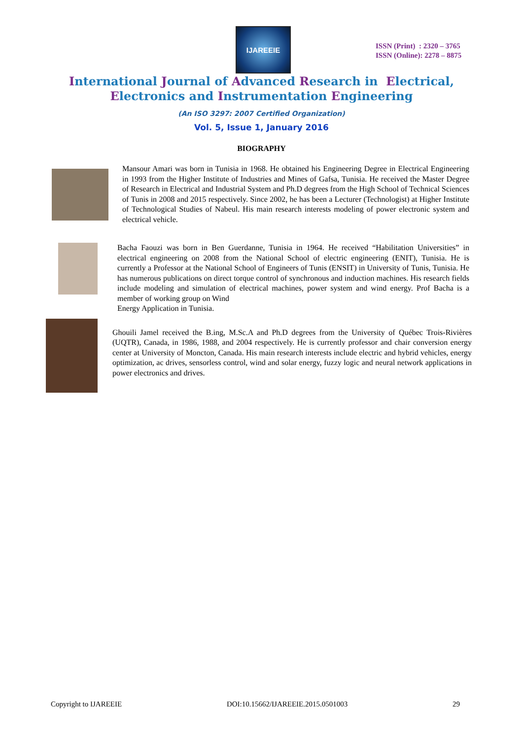IJAREEIE
ISSN (Print) : 2320 – 3765
ISSN (Online): 2278 – 8875
International Journal of Advanced Research in Electrical,
Electronics and Instrumentation Engineering
(An ISO 3297: 2007 Certified Organization)
Vol. 5, Issue 1, January 2016
BIOGRAPHY
Mansour Amari was born in Tunisia in 1968. He obtained his Engineering Degree in Electrical Engineering in 1993 from the Higher Institute of Industries and Mines of Gafsa, Tunisia. He received the Master Degree of Research in Electrical and Industrial System and Ph.D degrees from the High School of Technical Sciences of Tunis in 2008 and 2015 respectively. Since 2002, he has been a Lecturer (Technologist) at Higher Institute of Technological Studies of Nabeul. His main research interests modeling of power electronic system and electrical vehicle.
Bacha Faouzi was born in Ben Guerdanne, Tunisia in 1964. He received “Habilitation Universities” in electrical engineering on 2008 from the National School of electric engineering (ENIT), Tunisia. He is currently a Professor at the National School of Engineers of Tunis (ENSIT) in University of Tunis, Tunisia. He has numerous publications on direct torque control of synchronous and induction machines. His research fields include modeling and simulation of electrical machines, power system and wind energy. Prof Bacha is a member of working group on Wind
Energy Application in Tunisia.
Ghouili Jamel received the B.ing, M.Sc.A and Ph.D degrees from the University of Québec Trois-Rivières (UQTR), Canada, in 1986, 1988, and 2004 respectively. He is currently professor and chair conversion energy center at University of Moncton, Canada. His main research interests include electric and hybrid vehicles, energy optimization, ac drives, sensorless control, wind and solar energy, fuzzy logic and neural network applications in power electronics and drives.
Copyright to IJAREEIE DOI:10.15662/IJAREEIE.2015.0501003 29